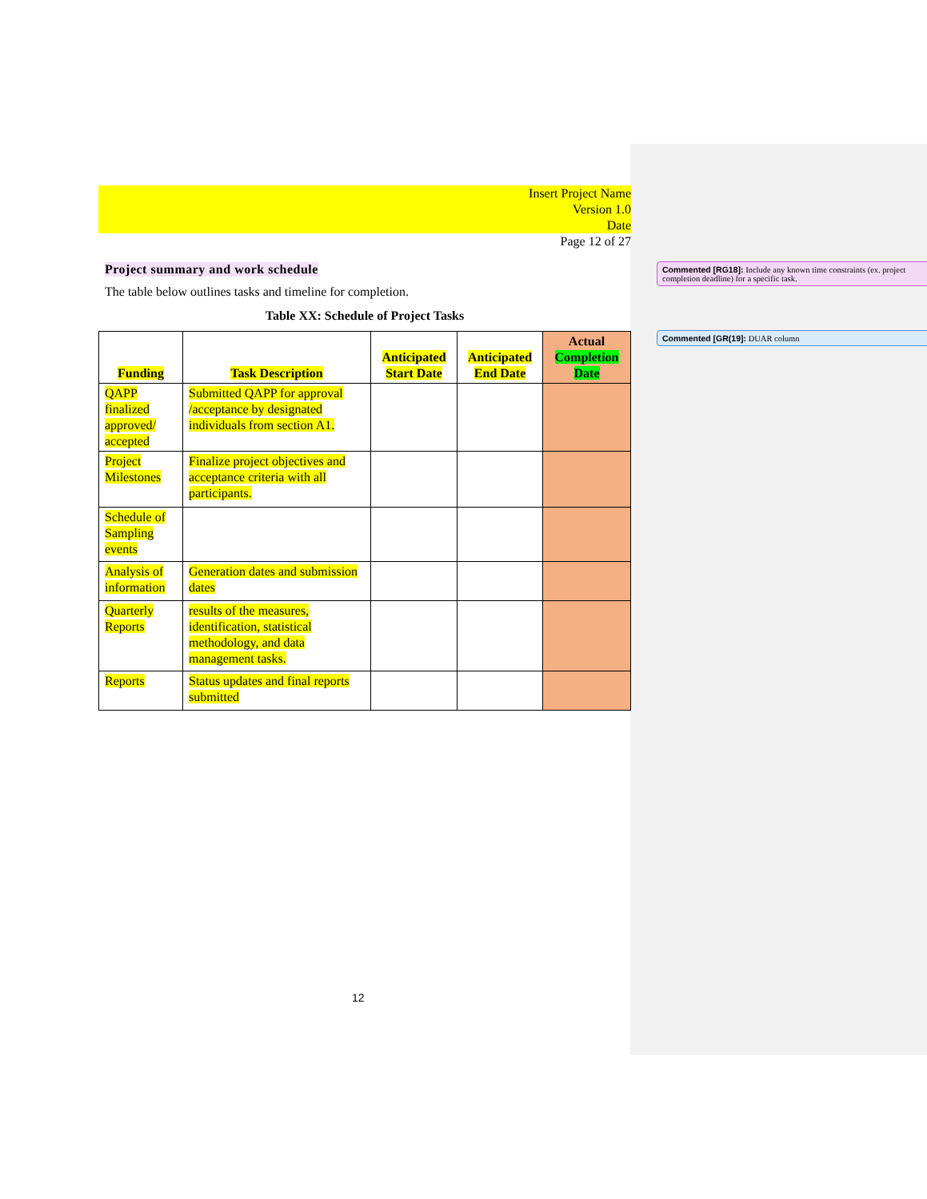Insert Project Name
Version 1.0
Date
Page 12 of 27
Project summary and work schedule
The table below outlines tasks and timeline for completion.
Table XX: Schedule of Project Tasks
| Funding | Task Description | Anticipated Start Date | Anticipated End Date | Actual Completion Date |
| --- | --- | --- | --- | --- |
| QAPP finalized approved/ accepted | Submitted QAPP for approval /acceptance by designated individuals from section A1. | | | |
| Project Milestones | Finalize project objectives and acceptance criteria with all participants. | | | |
| Schedule of Sampling events | | | | |
| Analysis of information | Generation dates and submission dates | | | |
| Quarterly Reports | results of the measures, identification, statistical methodology, and data management tasks. | | | |
| Reports | Status updates and final reports submitted | | | |
Commented [RG18]: Include any known time constraints (ex. project completion deadline) for a specific task.
Commented [GR(19]: DUAR column
12